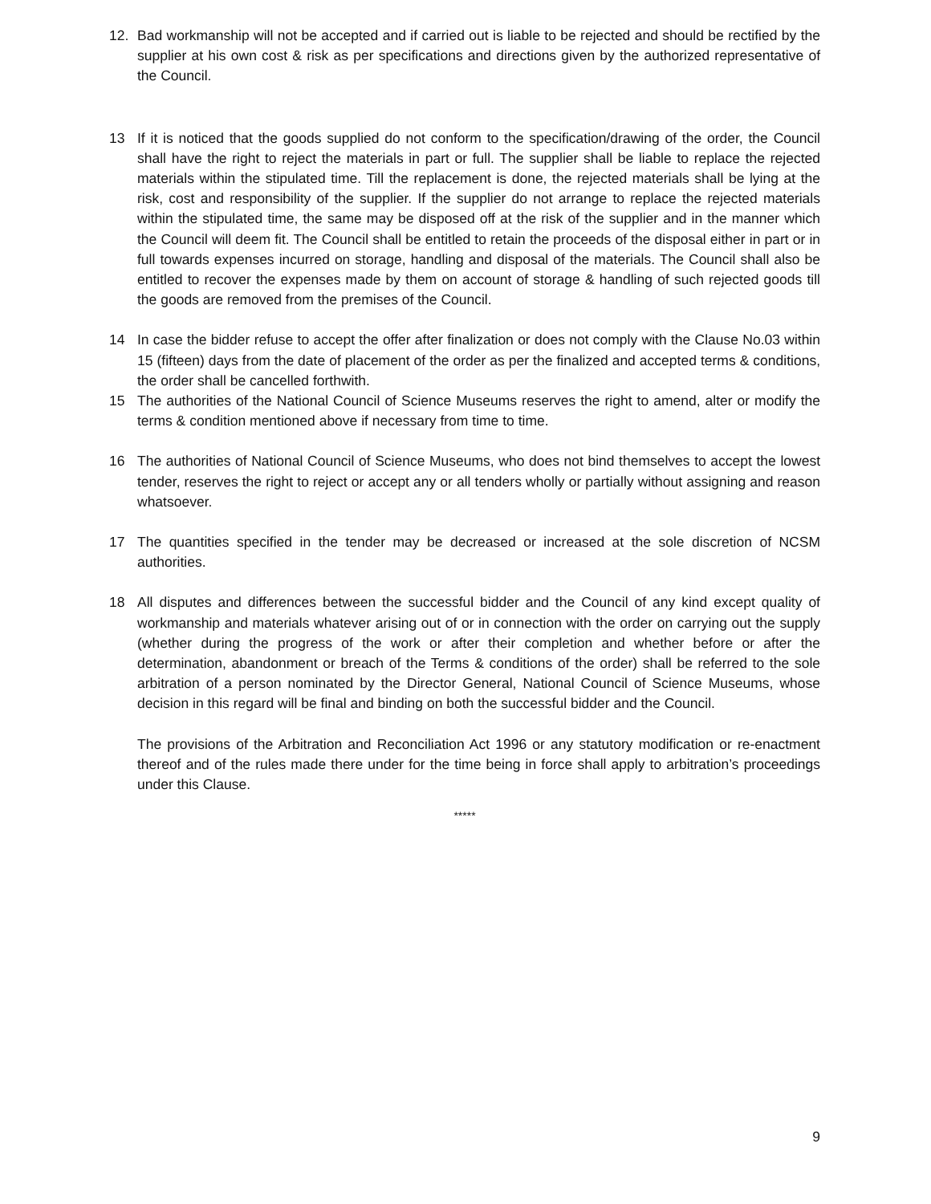12. Bad workmanship will not be accepted and if carried out is liable to be rejected and should be rectified by the supplier at his own cost & risk as per specifications and directions given by the authorized representative of the Council.
13 If it is noticed that the goods supplied do not conform to the specification/drawing of the order, the Council shall have the right to reject the materials in part or full. The supplier shall be liable to replace the rejected materials within the stipulated time. Till the replacement is done, the rejected materials shall be lying at the risk, cost and responsibility of the supplier. If the supplier do not arrange to replace the rejected materials within the stipulated time, the same may be disposed off at the risk of the supplier and in the manner which the Council will deem fit. The Council shall be entitled to retain the proceeds of the disposal either in part or in full towards expenses incurred on storage, handling and disposal of the materials. The Council shall also be entitled to recover the expenses made by them on account of storage & handling of such rejected goods till the goods are removed from the premises of the Council.
14 In case the bidder refuse to accept the offer after finalization or does not comply with the Clause No.03 within 15 (fifteen) days from the date of placement of the order as per the finalized and accepted terms & conditions, the order shall be cancelled forthwith.
15 The authorities of the National Council of Science Museums reserves the right to amend, alter or modify the terms & condition mentioned above if necessary from time to time.
16 The authorities of National Council of Science Museums, who does not bind themselves to accept the lowest tender, reserves the right to reject or accept any or all tenders wholly or partially without assigning and reason whatsoever.
17 The quantities specified in the tender may be decreased or increased at the sole discretion of NCSM authorities.
18 All disputes and differences between the successful bidder and the Council of any kind except quality of workmanship and materials whatever arising out of or in connection with the order on carrying out the supply (whether during the progress of the work or after their completion and whether before or after the determination, abandonment or breach of the Terms & conditions of the order) shall be referred to the sole arbitration of a person nominated by the Director General, National Council of Science Museums, whose decision in this regard will be final and binding on both the successful bidder and the Council.
The provisions of the Arbitration and Reconciliation Act 1996 or any statutory modification or re-enactment thereof and of the rules made there under for the time being in force shall apply to arbitration’s proceedings under this Clause.
*****
9